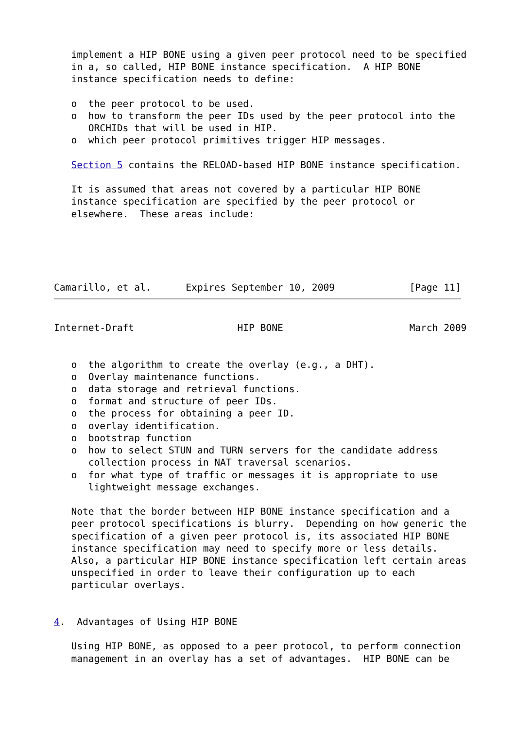implement a HIP BONE using a given peer protocol need to be specified
   in a, so called, HIP BONE instance specification.  A HIP BONE
   instance specification needs to define:

   o  the peer protocol to be used.
   o  how to transform the peer IDs used by the peer protocol into the
      ORCHIDs that will be used in HIP.
   o  which peer protocol primitives trigger HIP messages.

   Section 5 contains the RELOAD-based HIP BONE instance specification.

   It is assumed that areas not covered by a particular HIP BONE
   instance specification are specified by the peer protocol or
   elsewhere.  These areas include:





Camarillo, et al.      Expires September 10, 2009             [Page 11]
Internet-Draft                  HIP BONE                      March 2009


   o  the algorithm to create the overlay (e.g., a DHT).
   o  Overlay maintenance functions.
   o  data storage and retrieval functions.
   o  format and structure of peer IDs.
   o  the process for obtaining a peer ID.
   o  overlay identification.
   o  bootstrap function
   o  how to select STUN and TURN servers for the candidate address
      collection process in NAT traversal scenarios.
   o  for what type of traffic or messages it is appropriate to use
      lightweight message exchanges.

   Note that the border between HIP BONE instance specification and a
   peer protocol specifications is blurry.  Depending on how generic the
   specification of a given peer protocol is, its associated HIP BONE
   instance specification may need to specify more or less details.
   Also, a particular HIP BONE instance specification left certain areas
   unspecified in order to leave their configuration up to each
   particular overlays.


4.  Advantages of Using HIP BONE

   Using HIP BONE, as opposed to a peer protocol, to perform connection
   management in an overlay has a set of advantages.  HIP BONE can be